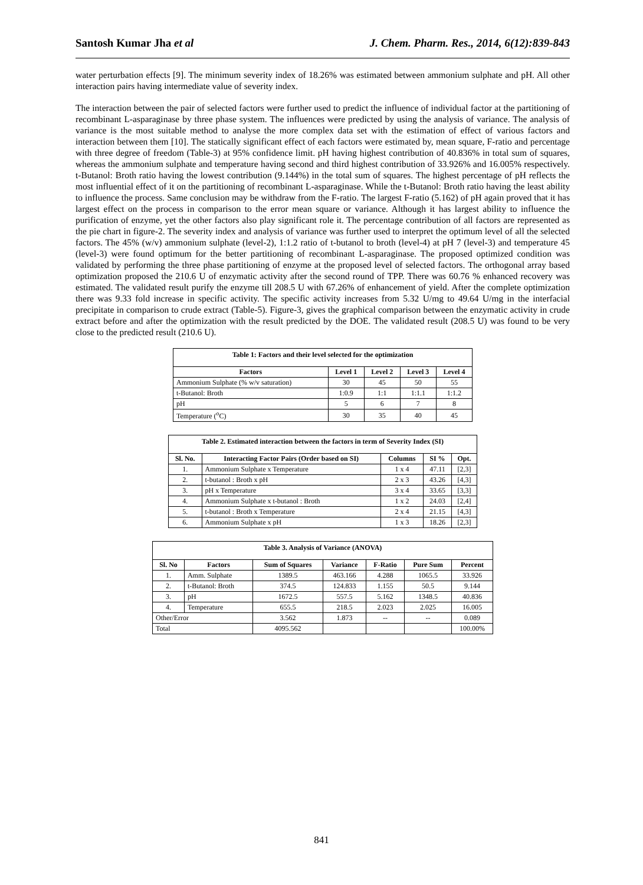Santosh Kumar Jha et al J. Chem. Pharm. Res., 2014, 6(12):839-843
water perturbation effects [9]. The minimum severity index of 18.26% was estimated between ammonium sulphate and pH. All other interaction pairs having intermediate value of severity index.
The interaction between the pair of selected factors were further used to predict the influence of individual factor at the partitioning of recombinant L-asparaginase by three phase system. The influences were predicted by using the analysis of variance. The analysis of variance is the most suitable method to analyse the more complex data set with the estimation of effect of various factors and interaction between them [10]. The statically significant effect of each factors were estimated by, mean square, F-ratio and percentage with three degree of freedom (Table-3) at 95% confidence limit. pH having highest contribution of 40.836% in total sum of squares, whereas the ammonium sulphate and temperature having second and third highest contribution of 33.926% and 16.005% respectively. t-Butanol: Broth ratio having the lowest contribution (9.144%) in the total sum of squares. The highest percentage of pH reflects the most influential effect of it on the partitioning of recombinant L-asparaginase. While the t-Butanol: Broth ratio having the least ability to influence the process. Same conclusion may be withdraw from the F-ratio. The largest F-ratio (5.162) of pH again proved that it has largest effect on the process in comparison to the error mean square or variance. Although it has largest ability to influence the purification of enzyme, yet the other factors also play significant role it. The percentage contribution of all factors are represented as the pie chart in figure-2. The severity index and analysis of variance was further used to interpret the optimum level of all the selected factors. The 45% (w/v) ammonium sulphate (level-2), 1:1.2 ratio of t-butanol to broth (level-4) at pH 7 (level-3) and temperature 45 (level-3) were found optimum for the better partitioning of recombinant L-asparaginase. The proposed optimized condition was validated by performing the three phase partitioning of enzyme at the proposed level of selected factors. The orthogonal array based optimization proposed the 210.6 U of enzymatic activity after the second round of TPP. There was 60.76 % enhanced recovery was estimated. The validated result purify the enzyme till 208.5 U with 67.26% of enhancement of yield. After the complete optimization there was 9.33 fold increase in specific activity. The specific activity increases from 5.32 U/mg to 49.64 U/mg in the interfacial precipitate in comparison to crude extract (Table-5). Figure-3, gives the graphical comparison between the enzymatic activity in crude extract before and after the optimization with the result predicted by the DOE. The validated result (208.5 U) was found to be very close to the predicted result (210.6 U).
Table 1: Factors and their level selected for the optimization
| Factors | Level 1 | Level 2 | Level 3 | Level 4 |
| --- | --- | --- | --- | --- |
| Ammonium Sulphate (% w/v saturation) | 30 | 45 | 50 | 55 |
| t-Butanol: Broth | 1:0.9 | 1:1 | 1:1.1 | 1:1.2 |
| pH | 5 | 6 | 7 | 8 |
| Temperature (<sup>o</sup>C) | 30 | 35 | 40 | 45 |
Table 2. Estimated interaction between the factors in term of Severity Index (SI)
| Sl. No. | Interacting Factor Pairs (Order based on SI) | Columns | SI % | Opt. |
| --- | --- | --- | --- | --- |
| 1. | Ammonium Sulphate x Temperature | 1 x 4 | 47.11 | [2,3] |
| 2. | t-butanol : Broth x pH | 2 x 3 | 43.26 | [4,3] |
| 3. | pH x Temperature | 3 x 4 | 33.65 | [3,3] |
| 4. | Ammonium Sulphate x t-butanol : Broth | 1 x 2 | 24.03 | [2,4] |
| 5. | t-butanol : Broth x Temperature | 2 x 4 | 21.15 | [4,3] |
| 6. | Ammonium Sulphate x pH | 1 x 3 | 18.26 | [2,3] |
Table 3. Analysis of Variance (ANOVA)
| Sl. No | Factors | Sum of Squares | Variance | F-Ratio | Pure Sum | Percent |
| --- | --- | --- | --- | --- | --- | --- |
| 1. | Amm. Sulphate | 1389.5 | 463.166 | 4.288 | 1065.5 | 33.926 |
| 2. | t-Butanol: Broth | 374.5 | 124.833 | 1.155 | 50.5 | 9.144 |
| 3. | pH | 1672.5 | 557.5 | 5.162 | 1348.5 | 40.836 |
| 4. | Temperature | 655.5 | 218.5 | 2.023 | 2.025 | 16.005 |
| Other/Error | | 3.562 | 1.873 | -- | -- | 0.089 |
| Total | | 4095.562 | | | | 100.00% |
841